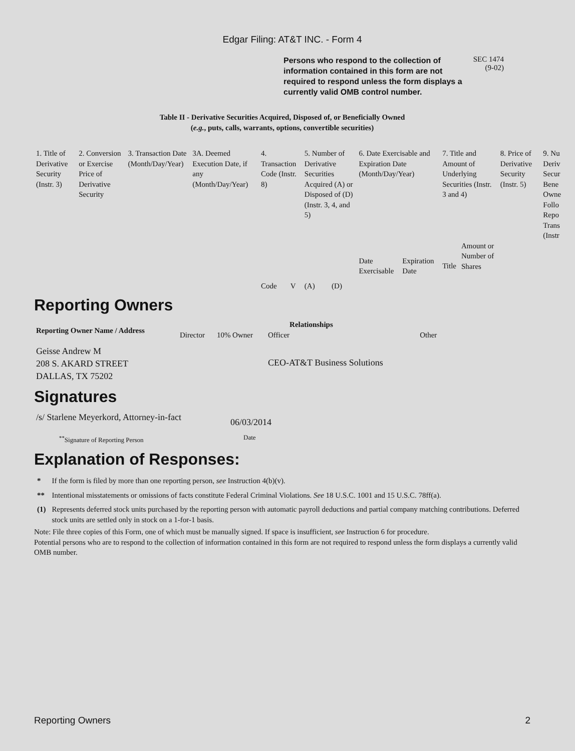Edgar Filing: AT&T INC. - Form 4
Persons who respond to the collection of information contained in this form are not required to respond unless the form displays a currently valid OMB control number.
SEC 1474
(9-02)
Table II - Derivative Securities Acquired, Disposed of, or Beneficially Owned
(e.g., puts, calls, warrants, options, convertible securities)
| 1. Title of Derivative Security (Instr. 3) | 2. Conversion or Exercise Price of Derivative Security | 3. Transaction Date (Month/Day/Year) | 3A. Deemed Execution Date, if any (Month/Day/Year) | 4. Transaction Code (Instr. 8) | | 5. Number of Derivative Securities Acquired (A) or Disposed of (D) (Instr. 3, 4, and 5) | | 6. Date Exercisable and Expiration Date (Month/Day/Year) | | 7. Title and Amount of Underlying Securities (Instr. 3 and 4) | | 8. Price of Derivative Security (Instr. 5) | 9. Nu Deriv Secur Bene Owne Follo Repo Trans (Instr |
| --- | --- | --- | --- | --- | --- | --- | --- | --- | --- | --- | --- | --- | --- |
| | | | | Code | V | (A) | (D) | Date Exercisable | Expiration Date | Title | Amount or Number of Shares | | |
Reporting Owners
| Reporting Owner Name / Address | Relationships | | | |
| --- | --- | --- | --- | --- |
| | Director | 10% Owner | Officer | Other |
| Geisse Andrew M 208 S. AKARD STREET DALLAS, TX 75202 | | | CEO-AT&T Business Solutions | |
Signatures
| /s/ Starlene Meyerkord, Attorney-in-fact | 06/03/2014 |
| <sup>**</sup> Signature of Reporting Person | Date |
Explanation of Responses:
| * | If the form is filed by more than one reporting person, see Instruction 4(b)(v). |
| ** | Intentional misstatements or omissions of facts constitute Federal Criminal Violations. See 18 U.S.C. 1001 and 15 U.S.C. 78ff(a). |
| (1) | Represents deferred stock units purchased by the reporting person with automatic payroll deductions and partial company matching contributions. Deferred stock units are settled only in stock on a 1-for-1 basis. |
Note: File three copies of this Form, one of which must be manually signed. If space is insufficient, see Instruction 6 for procedure.
Potential persons who are to respond to the collection of information contained in this form are not required to respond unless the form displays a currently valid OMB number.
Reporting Owners 2